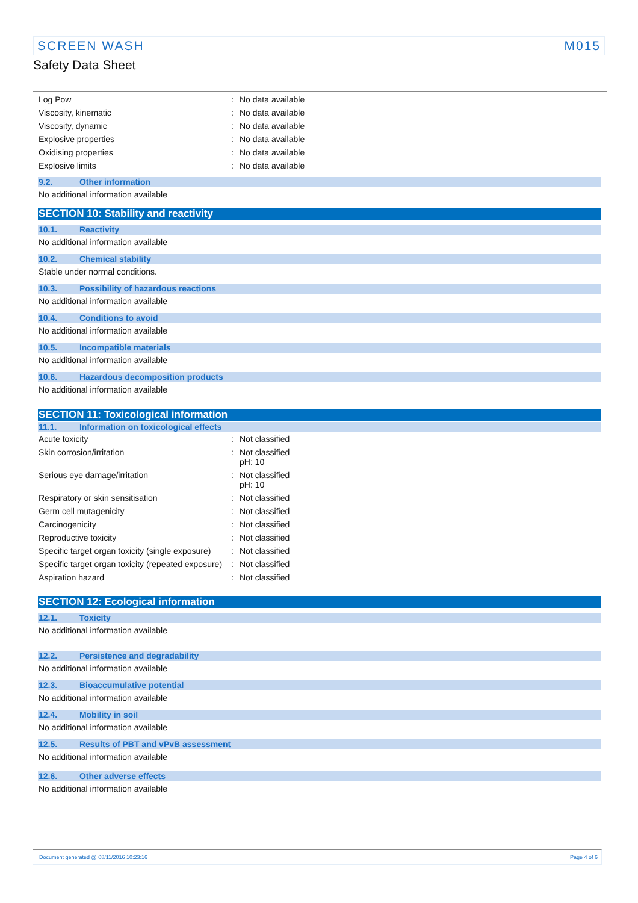SCREEN WASH M015
Safety Data Sheet
| Log Pow | : | No data available |
| Viscosity, kinematic | : | No data available |
| Viscosity, dynamic | : | No data available |
| Explosive properties | : | No data available |
| Oxidising properties | : | No data available |
| Explosive limits | : | No data available |
9.2. Other information
No additional information available
SECTION 10: Stability and reactivity
10.1. Reactivity
No additional information available
10.2. Chemical stability
Stable under normal conditions.
10.3. Possibility of hazardous reactions
No additional information available
10.4. Conditions to avoid
No additional information available
10.5. Incompatible materials
No additional information available
10.6. Hazardous decomposition products
No additional information available
SECTION 11: Toxicological information
11.1. Information on toxicological effects
| Acute toxicity | : | Not classified |
| Skin corrosion/irritation | : | Not classified pH: 10 |
| Serious eye damage/irritation | : | Not classified pH: 10 |
| Respiratory or skin sensitisation | : | Not classified |
| Germ cell mutagenicity | : | Not classified |
| Carcinogenicity | : | Not classified |
| Reproductive toxicity | : | Not classified |
| Specific target organ toxicity (single exposure) | : | Not classified |
| Specific target organ toxicity (repeated exposure) | : | Not classified |
| Aspiration hazard | : | Not classified |
SECTION 12: Ecological information
12.1. Toxicity
No additional information available
12.2. Persistence and degradability
No additional information available
12.3. Bioaccumulative potential
No additional information available
12.4. Mobility in soil
No additional information available
12.5. Results of PBT and vPvB assessment
No additional information available
12.6. Other adverse effects
No additional information available
Document generated @ 08/11/2016 10:23:16 Page 4 of 6